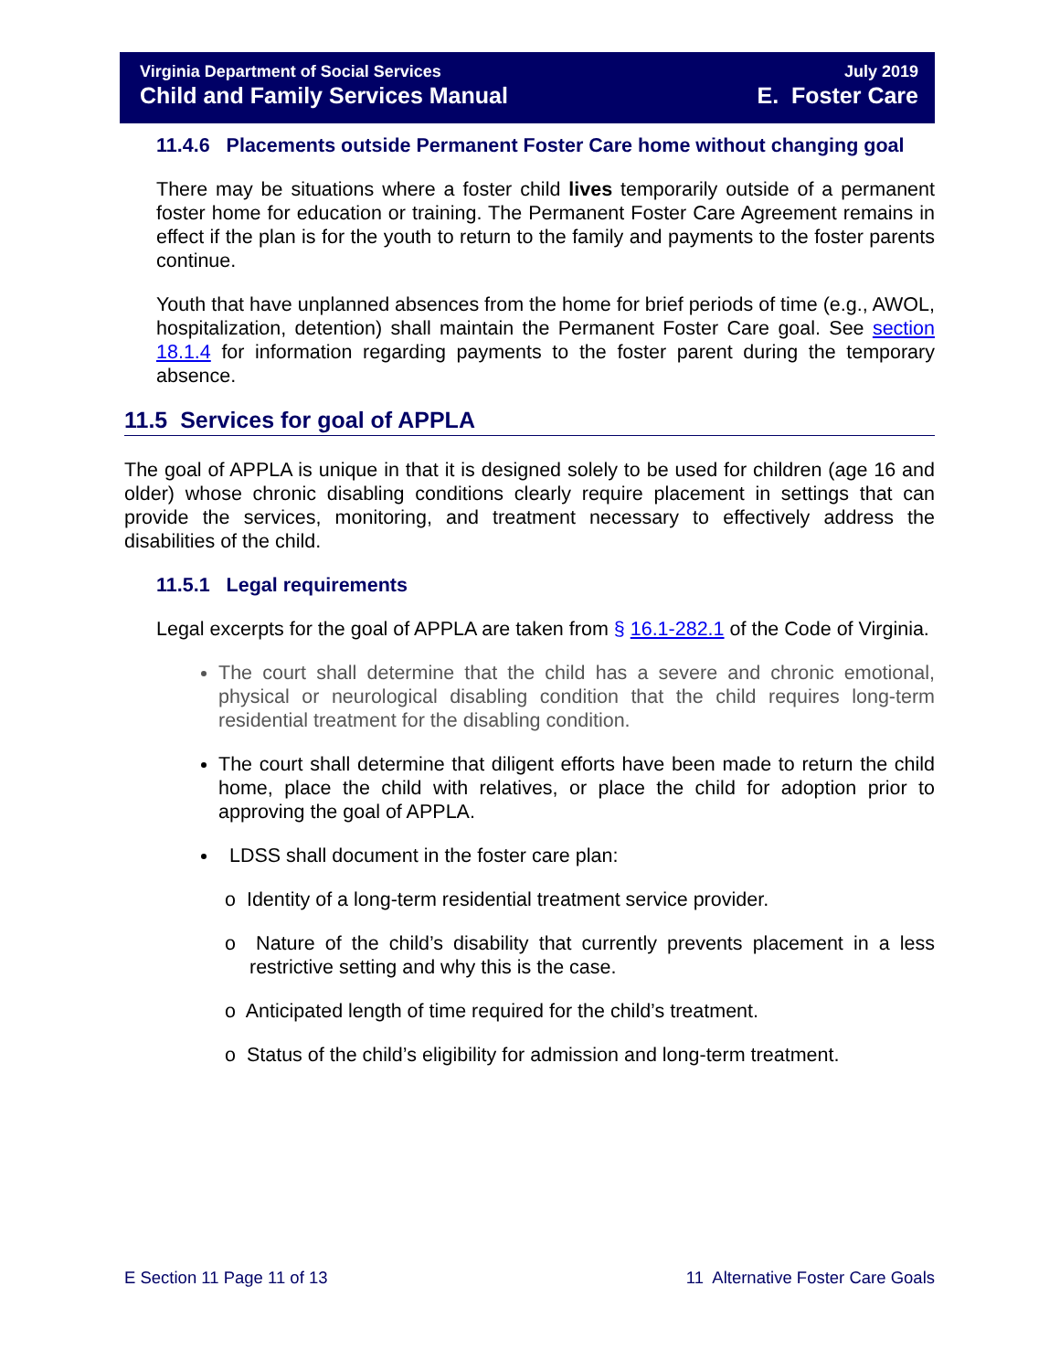Virginia Department of Social Services
Child and Family Services Manual
July 2019
E. Foster Care
11.4.6 Placements outside Permanent Foster Care home without changing goal
There may be situations where a foster child lives temporarily outside of a permanent foster home for education or training. The Permanent Foster Care Agreement remains in effect if the plan is for the youth to return to the family and payments to the foster parents continue.
Youth that have unplanned absences from the home for brief periods of time (e.g., AWOL, hospitalization, detention) shall maintain the Permanent Foster Care goal. See section 18.1.4 for information regarding payments to the foster parent during the temporary absence.
11.5 Services for goal of APPLA
The goal of APPLA is unique in that it is designed solely to be used for children (age 16 and older) whose chronic disabling conditions clearly require placement in settings that can provide the services, monitoring, and treatment necessary to effectively address the disabilities of the child.
11.5.1 Legal requirements
Legal excerpts for the goal of APPLA are taken from § 16.1-282.1 of the Code of Virginia.
The court shall determine that the child has a severe and chronic emotional, physical or neurological disabling condition that the child requires long-term residential treatment for the disabling condition.
The court shall determine that diligent efforts have been made to return the child home, place the child with relatives, or place the child for adoption prior to approving the goal of APPLA.
LDSS shall document in the foster care plan:
o Identity of a long-term residential treatment service provider.
o Nature of the child’s disability that currently prevents placement in a less restrictive setting and why this is the case.
o Anticipated length of time required for the child’s treatment.
o Status of the child’s eligibility for admission and long-term treatment.
E Section 11 Page 11 of 13 11 Alternative Foster Care Goals